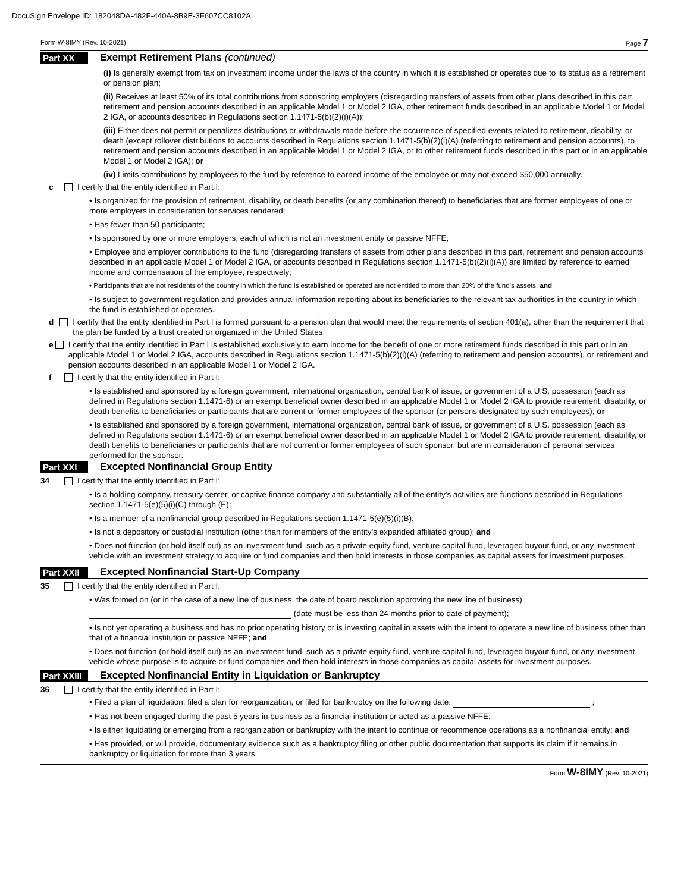DocuSign Envelope ID: 182048DA-482F-440A-8B9E-3F607CC8102A
Form W-8IMY (Rev. 10-2021) Page 7
Part XX Exempt Retirement Plans (continued)
(i) Is generally exempt from tax on investment income under the laws of the country in which it is established or operates due to its status as a retirement or pension plan;
(ii) Receives at least 50% of its total contributions from sponsoring employers (disregarding transfers of assets from other plans described in this part, retirement and pension accounts described in an applicable Model 1 or Model 2 IGA, other retirement funds described in an applicable Model 1 or Model 2 IGA, or accounts described in Regulations section 1.1471-5(b)(2)(i)(A));
(iii) Either does not permit or penalizes distributions or withdrawals made before the occurrence of specified events related to retirement, disability, or death (except rollover distributions to accounts described in Regulations section 1.1471-5(b)(2)(i)(A) (referring to retirement and pension accounts), to retirement and pension accounts described in an applicable Model 1 or Model 2 IGA, or to other retirement funds described in this part or in an applicable Model 1 or Model 2 IGA); or
(iv) Limits contributions by employees to the fund by reference to earned income of the employee or may not exceed $50,000 annually.
c I certify that the entity identified in Part I:
• Is organized for the provision of retirement, disability, or death benefits (or any combination thereof) to beneficiaries that are former employees of one or more employers in consideration for services rendered;
• Has fewer than 50 participants;
• Is sponsored by one or more employers, each of which is not an investment entity or passive NFFE;
• Employee and employer contributions to the fund (disregarding transfers of assets from other plans described in this part, retirement and pension accounts described in an applicable Model 1 or Model 2 IGA, or accounts described in Regulations section 1.1471-5(b)(2)(i)(A)) are limited by reference to earned income and compensation of the employee, respectively;
• Participants that are not residents of the country in which the fund is established or operated are not entitled to more than 20% of the fund’s assets; and
• Is subject to government regulation and provides annual information reporting about its beneficiaries to the relevant tax authorities in the country in which the fund is established or operates.
d I certify that the entity identified in Part I is formed pursuant to a pension plan that would meet the requirements of section 401(a), other than the requirement that the plan be funded by a trust created or organized in the United States.
e I certify that the entity identified in Part I is established exclusively to earn income for the benefit of one or more retirement funds described in this part or in an applicable Model 1 or Model 2 IGA, accounts described in Regulations section 1.1471-5(b)(2)(i)(A) (referring to retirement and pension accounts), or retirement and pension accounts described in an applicable Model 1 or Model 2 IGA.
f I certify that the entity identified in Part I:
• Is established and sponsored by a foreign government, international organization, central bank of issue, or government of a U.S. possession (each as defined in Regulations section 1.1471-6) or an exempt beneficial owner described in an applicable Model 1 or Model 2 IGA to provide retirement, disability, or death benefits to beneficiaries or participants that are current or former employees of the sponsor (or persons designated by such employees); or
• Is established and sponsored by a foreign government, international organization, central bank of issue, or government of a U.S. possession (each as defined in Regulations section 1.1471-6) or an exempt beneficial owner described in an applicable Model 1 or Model 2 IGA to provide retirement, disability, or death benefits to beneficiaries or participants that are not current or former employees of such sponsor, but are in consideration of personal services performed for the sponsor.
Part XXI Excepted Nonfinancial Group Entity
34 I certify that the entity identified in Part I:
• Is a holding company, treasury center, or captive finance company and substantially all of the entity’s activities are functions described in Regulations section 1.1471-5(e)(5)(i)(C) through (E);
• Is a member of a nonfinancial group described in Regulations section 1.1471-5(e)(5)(i)(B);
• Is not a depository or custodial institution (other than for members of the entity’s expanded affiliated group); and
• Does not function (or hold itself out) as an investment fund, such as a private equity fund, venture capital fund, leveraged buyout fund, or any investment vehicle with an investment strategy to acquire or fund companies and then hold interests in those companies as capital assets for investment purposes.
Part XXII Excepted Nonfinancial Start-Up Company
35 I certify that the entity identified in Part I:
• Was formed on (or in the case of a new line of business, the date of board resolution approving the new line of business)
(date must be less than 24 months prior to date of payment);
• Is not yet operating a business and has no prior operating history or is investing capital in assets with the intent to operate a new line of business other than that of a financial institution or passive NFFE; and
• Does not function (or hold itself out) as an investment fund, such as a private equity fund, venture capital fund, leveraged buyout fund, or any investment vehicle whose purpose is to acquire or fund companies and then hold interests in those companies as capital assets for investment purposes.
Part XXIII Excepted Nonfinancial Entity in Liquidation or Bankruptcy
36 I certify that the entity identified in Part I:
• Filed a plan of liquidation, filed a plan for reorganization, or filed for bankruptcy on the following date: ;
• Has not been engaged during the past 5 years in business as a financial institution or acted as a passive NFFE;
• Is either liquidating or emerging from a reorganization or bankruptcy with the intent to continue or recommence operations as a nonfinancial entity; and
• Has provided, or will provide, documentary evidence such as a bankruptcy filing or other public documentation that supports its claim if it remains in bankruptcy or liquidation for more than 3 years.
Form W-8IMY (Rev. 10-2021)